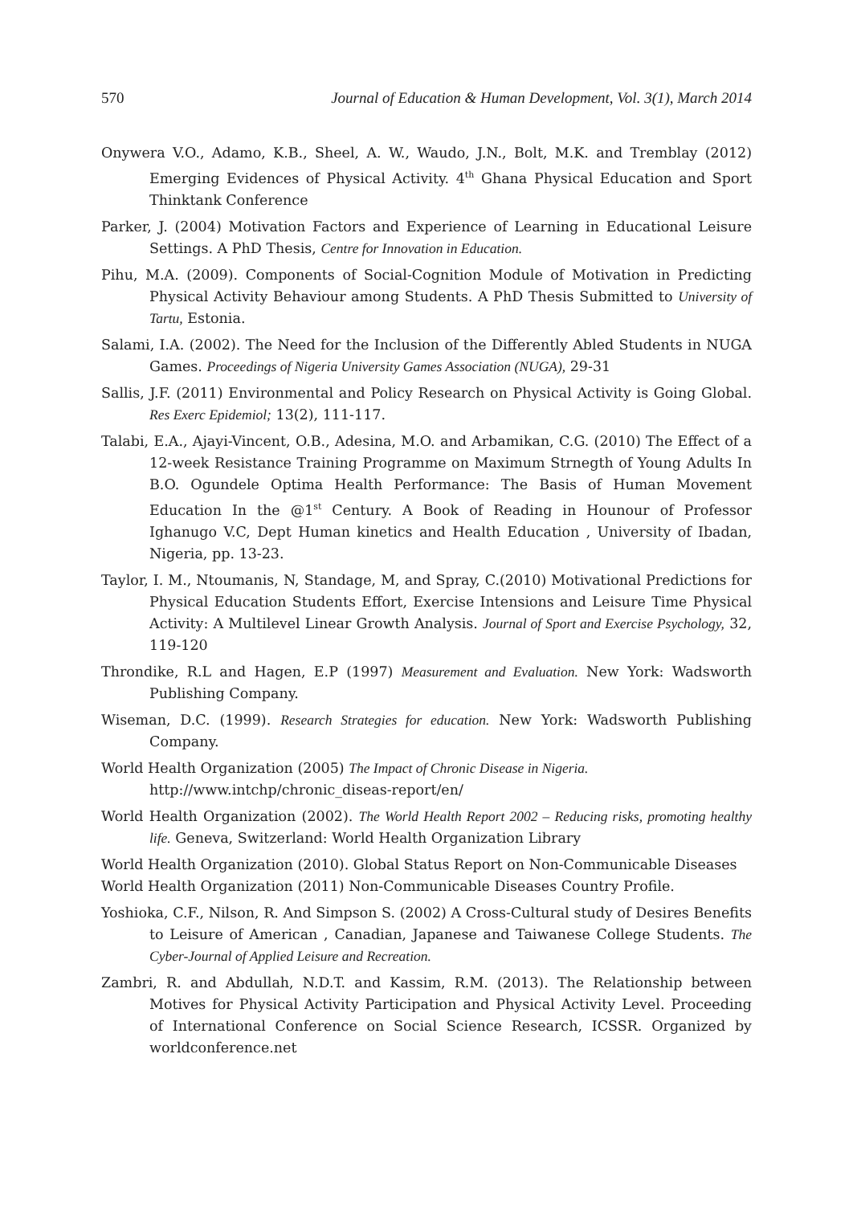570 Journal of Education & Human Development, Vol. 3(1), March 2014
Onywera V.O., Adamo, K.B., Sheel, A. W., Waudo, J.N., Bolt, M.K. and Tremblay (2012) Emerging Evidences of Physical Activity. 4<sup>th</sup> Ghana Physical Education and Sport Thinktank Conference
Parker, J. (2004) Motivation Factors and Experience of Learning in Educational Leisure Settings. A PhD Thesis, Centre for Innovation in Education.
Pihu, M.A. (2009). Components of Social-Cognition Module of Motivation in Predicting Physical Activity Behaviour among Students. A PhD Thesis Submitted to University of Tartu, Estonia.
Salami, I.A. (2002). The Need for the Inclusion of the Differently Abled Students in NUGA Games. Proceedings of Nigeria University Games Association (NUGA), 29-31
Sallis, J.F. (2011) Environmental and Policy Research on Physical Activity is Going Global. Res Exerc Epidemiol; 13(2), 111-117.
Talabi, E.A., Ajayi-Vincent, O.B., Adesina, M.O. and Arbamikan, C.G. (2010) The Effect of a 12-week Resistance Training Programme on Maximum Strnegth of Young Adults In B.O. Ogundele Optima Health Performance: The Basis of Human Movement Education In the @1<sup>st</sup> Century. A Book of Reading in Hounour of Professor Ighanugo V.C, Dept Human kinetics and Health Education , University of Ibadan, Nigeria, pp. 13-23.
Taylor, I. M., Ntoumanis, N, Standage, M, and Spray, C.(2010) Motivational Predictions for Physical Education Students Effort, Exercise Intensions and Leisure Time Physical Activity: A Multilevel Linear Growth Analysis. Journal of Sport and Exercise Psychology, 32, 119-120
Throndike, R.L and Hagen, E.P (1997) Measurement and Evaluation. New York: Wadsworth Publishing Company.
Wiseman, D.C. (1999). Research Strategies for education. New York: Wadsworth Publishing Company.
World Health Organization (2005) The Impact of Chronic Disease in Nigeria.
http://www.intchp/chronic_diseas-report/en/
World Health Organization (2002). The World Health Report 2002 – Reducing risks, promoting healthy life. Geneva, Switzerland: World Health Organization Library
World Health Organization (2010). Global Status Report on Non-Communicable Diseases
World Health Organization (2011) Non-Communicable Diseases Country Profile.
Yoshioka, C.F., Nilson, R. And Simpson S. (2002) A Cross-Cultural study of Desires Benefits to Leisure of American , Canadian, Japanese and Taiwanese College Students. The Cyber-Journal of Applied Leisure and Recreation.
Zambri, R. and Abdullah, N.D.T. and Kassim, R.M. (2013). The Relationship between Motives for Physical Activity Participation and Physical Activity Level. Proceeding of International Conference on Social Science Research, ICSSR. Organized by worldconference.net